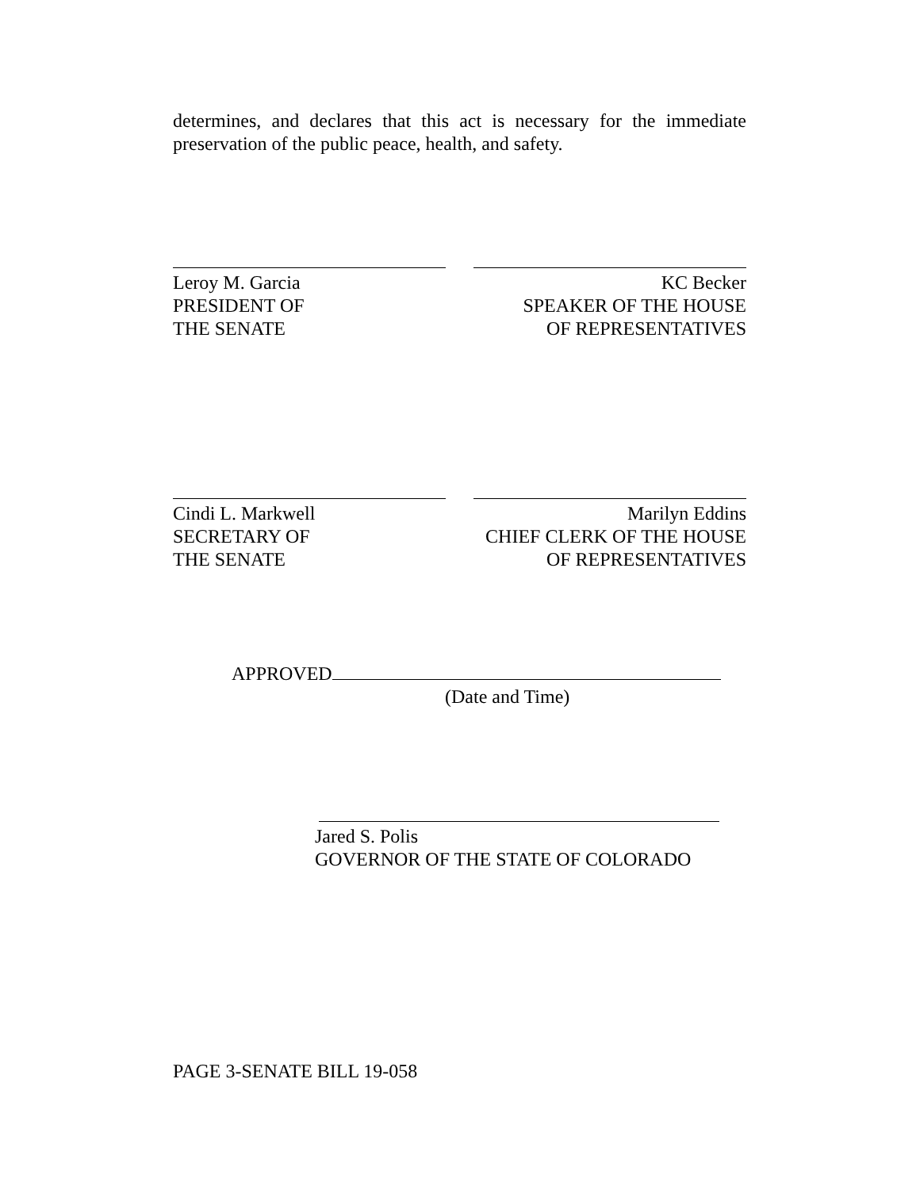determines, and declares that this act is necessary for the immediate preservation of the public peace, health, and safety.
Leroy M. Garcia
PRESIDENT OF
THE SENATE
KC Becker
SPEAKER OF THE HOUSE
OF REPRESENTATIVES
Cindi L. Markwell
SECRETARY OF
THE SENATE
Marilyn Eddins
CHIEF CLERK OF THE HOUSE
OF REPRESENTATIVES
APPROVED
(Date and Time)
Jared S. Polis
GOVERNOR OF THE STATE OF COLORADO
PAGE 3-SENATE BILL 19-058